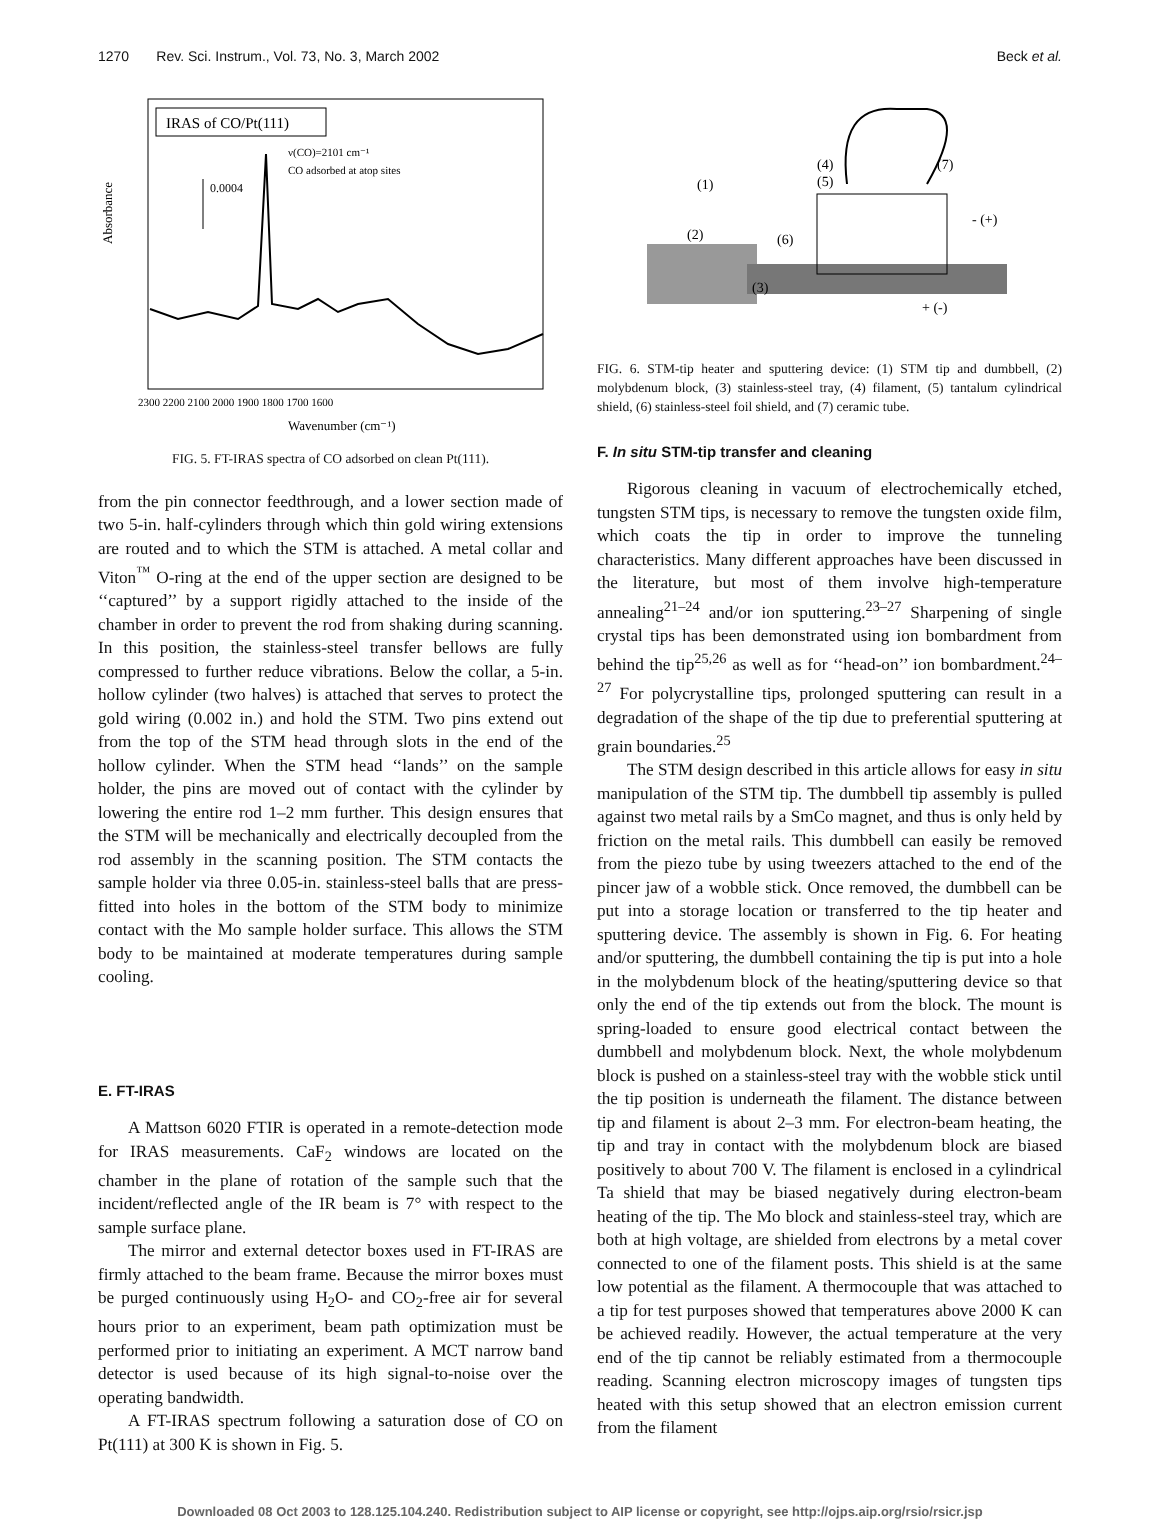1270 Rev. Sci. Instrum., Vol. 73, No. 3, March 2002 Beck et al.
IRAS of CO/Pt(111)
ν(CO)=2101 cm⁻¹
CO adsorbed at atop sites
0.0004
Absorbance
2300 2200 2100 2000 1900 1800 1700 1600
Wavenumber (cm⁻¹)
FIG. 5. FT-IRAS spectra of CO adsorbed on clean Pt(111).
from the pin connector feedthrough, and a lower section made of two 5-in. half-cylinders through which thin gold wiring extensions are routed and to which the STM is attached. A metal collar and Viton<sup>™</sup> O-ring at the end of the upper section are designed to be ‘‘captured’’ by a support rigidly attached to the inside of the chamber in order to prevent the rod from shaking during scanning. In this position, the stainless-steel transfer bellows are fully compressed to further reduce vibrations. Below the collar, a 5-in. hollow cylinder (two halves) is attached that serves to protect the gold wiring (0.002 in.) and hold the STM. Two pins extend out from the top of the STM head through slots in the end of the hollow cylinder. When the STM head ‘‘lands’’ on the sample holder, the pins are moved out of contact with the cylinder by lowering the entire rod 1–2 mm further. This design ensures that the STM will be mechanically and electrically decoupled from the rod assembly in the scanning position. The STM contacts the sample holder via three 0.05-in. stainless-steel balls that are press-fitted into holes in the bottom of the STM body to minimize contact with the Mo sample holder surface. This allows the STM body to be maintained at moderate temperatures during sample cooling.
E. FT-IRAS
A Mattson 6020 FTIR is operated in a remote-detection mode for IRAS measurements. CaF<sub>2</sub> windows are located on the chamber in the plane of rotation of the sample such that the incident/reflected angle of the IR beam is 7° with respect to the sample surface plane.
The mirror and external detector boxes used in FT-IRAS are firmly attached to the beam frame. Because the mirror boxes must be purged continuously using H<sub>2</sub>O- and CO<sub>2</sub>-free air for several hours prior to an experiment, beam path optimization must be performed prior to initiating an experiment. A MCT narrow band detector is used because of its high signal-to-noise over the operating bandwidth.
A FT-IRAS spectrum following a saturation dose of CO on Pt(111) at 300 K is shown in Fig. 5.
(1)
(2)
(3)
(4)
(5)
(6)
(7)
- (+)
+ (-)
FIG. 6. STM-tip heater and sputtering device: (1) STM tip and dumbbell, (2) molybdenum block, (3) stainless-steel tray, (4) filament, (5) tantalum cylindrical shield, (6) stainless-steel foil shield, and (7) ceramic tube.
F. In situ STM-tip transfer and cleaning
Rigorous cleaning in vacuum of electrochemically etched, tungsten STM tips, is necessary to remove the tungsten oxide film, which coats the tip in order to improve the tunneling characteristics. Many different approaches have been discussed in the literature, but most of them involve high-temperature annealing<sup>21–24</sup> and/or ion sputtering.<sup>23–27</sup> Sharpening of single crystal tips has been demonstrated using ion bombardment from behind the tip<sup>25,26</sup> as well as for ‘‘head-on’’ ion bombardment.<sup>24–27</sup> For polycrystalline tips, prolonged sputtering can result in a degradation of the shape of the tip due to preferential sputtering at grain boundaries.<sup>25</sup>
The STM design described in this article allows for easy in situ manipulation of the STM tip. The dumbbell tip assembly is pulled against two metal rails by a SmCo magnet, and thus is only held by friction on the metal rails. This dumbbell can easily be removed from the piezo tube by using tweezers attached to the end of the pincer jaw of a wobble stick. Once removed, the dumbbell can be put into a storage location or transferred to the tip heater and sputtering device. The assembly is shown in Fig. 6. For heating and/or sputtering, the dumbbell containing the tip is put into a hole in the molybdenum block of the heating/sputtering device so that only the end of the tip extends out from the block. The mount is spring-loaded to ensure good electrical contact between the dumbbell and molybdenum block. Next, the whole molybdenum block is pushed on a stainless-steel tray with the wobble stick until the tip position is underneath the filament. The distance between tip and filament is about 2–3 mm. For electron-beam heating, the tip and tray in contact with the molybdenum block are biased positively to about 700 V. The filament is enclosed in a cylindrical Ta shield that may be biased negatively during electron-beam heating of the tip. The Mo block and stainless-steel tray, which are both at high voltage, are shielded from electrons by a metal cover connected to one of the filament posts. This shield is at the same low potential as the filament. A thermocouple that was attached to a tip for test purposes showed that temperatures above 2000 K can be achieved readily. However, the actual temperature at the very end of the tip cannot be reliably estimated from a thermocouple reading. Scanning electron microscopy images of tungsten tips heated with this setup showed that an electron emission current from the filament
Downloaded 08 Oct 2003 to 128.125.104.240. Redistribution subject to AIP license or copyright, see http://ojps.aip.org/rsio/rsicr.jsp